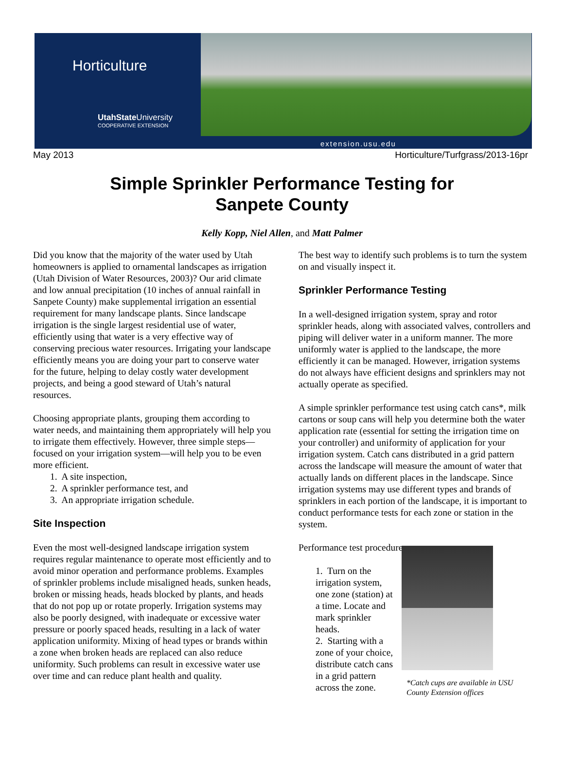Horticulture
UtahState University
COOPERATIVE EXTENSION
extension.usu.edu
May 2013 Horticulture/Turfgrass/2013-16pr
Simple Sprinkler Performance Testing for
Sanpete County
Kelly Kopp, Niel Allen, and Matt Palmer
Did you know that the majority of the water used by Utah homeowners is applied to ornamental landscapes as irrigation (Utah Division of Water Resources, 2003)? Our arid climate and low annual precipitation (10 inches of annual rainfall in Sanpete County) make supplemental irrigation an essential requirement for many landscape plants. Since landscape irrigation is the single largest residential use of water, efficiently using that water is a very effective way of conserving precious water resources. Irrigating your landscape efficiently means you are doing your part to conserve water for the future, helping to delay costly water development projects, and being a good steward of Utah’s natural resources.
Choosing appropriate plants, grouping them according to water needs, and maintaining them appropriately will help you to irrigate them effectively. However, three simple steps—focused on your irrigation system—will help you to be even more efficient.
1. A site inspection,
2. A sprinkler performance test, and
3. An appropriate irrigation schedule.
Site Inspection
Even the most well-designed landscape irrigation system requires regular maintenance to operate most efficiently and to avoid minor operation and performance problems. Examples of sprinkler problems include misaligned heads, sunken heads, broken or missing heads, heads blocked by plants, and heads that do not pop up or rotate properly. Irrigation systems may also be poorly designed, with inadequate or excessive water pressure or poorly spaced heads, resulting in a lack of water application uniformity. Mixing of head types or brands within a zone when broken heads are replaced can also reduce uniformity. Such problems can result in excessive water use over time and can reduce plant health and quality.
The best way to identify such problems is to turn the system on and visually inspect it.
Sprinkler Performance Testing
In a well-designed irrigation system, spray and rotor sprinkler heads, along with associated valves, controllers and piping will deliver water in a uniform manner. The more uniformly water is applied to the landscape, the more efficiently it can be managed. However, irrigation systems do not always have efficient designs and sprinklers may not actually operate as specified.
A simple sprinkler performance test using catch cans*, milk cartons or soup cans will help you determine both the water application rate (essential for setting the irrigation time on your controller) and uniformity of application for your irrigation system. Catch cans distributed in a grid pattern across the landscape will measure the amount of water that actually lands on different places in the landscape. Since irrigation systems may use different types and brands of sprinklers in each portion of the landscape, it is important to conduct performance tests for each zone or station in the system.
Performance test procedure:
1. Turn on the irrigation system, one zone (station) at a time. Locate and mark sprinkler heads.
2. Starting with a zone of your choice, distribute catch cans in a grid pattern across the zone.
*Catch cups are available in USU County Extension offices